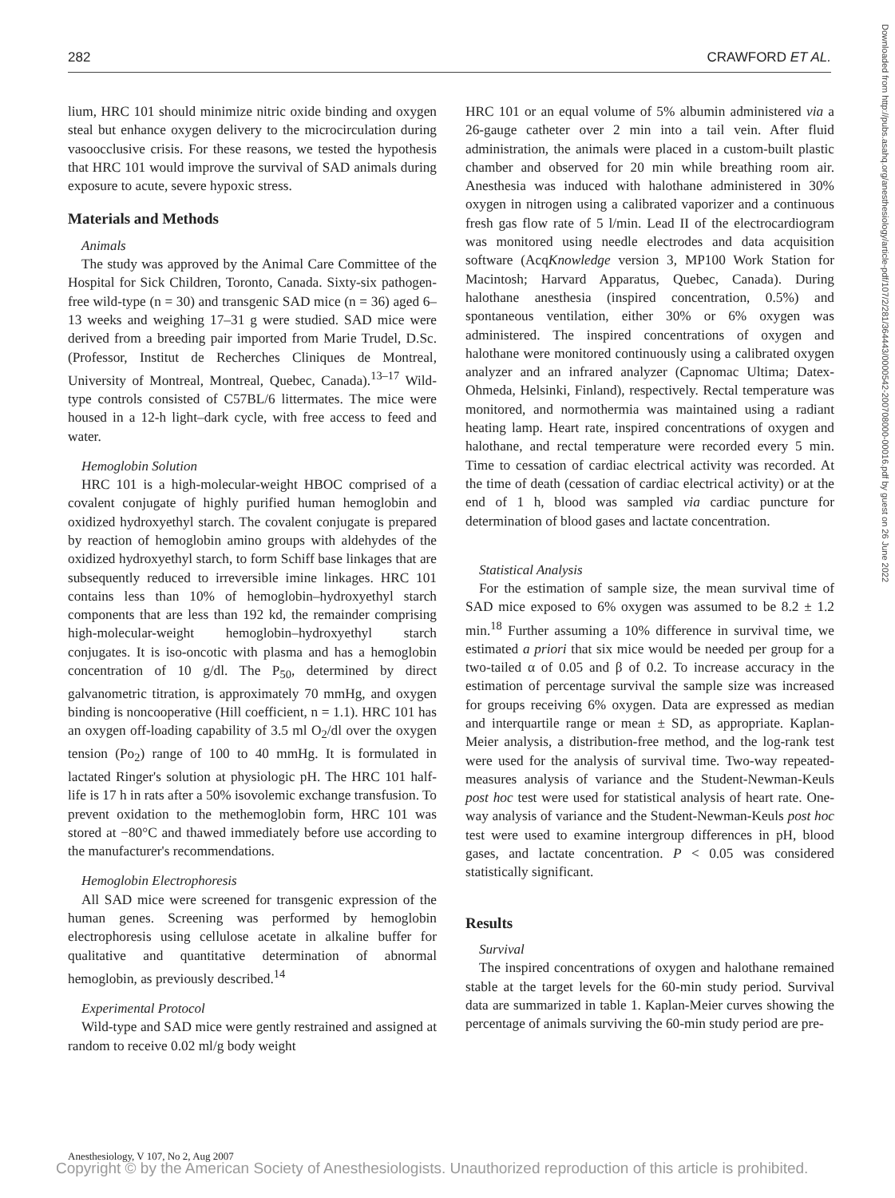282 CRAWFORD ET AL.
lium, HRC 101 should minimize nitric oxide binding and oxygen steal but enhance oxygen delivery to the microcirculation during vasoocclusive crisis. For these reasons, we tested the hypothesis that HRC 101 would improve the survival of SAD animals during exposure to acute, severe hypoxic stress.
Materials and Methods
Animals
The study was approved by the Animal Care Committee of the Hospital for Sick Children, Toronto, Canada. Sixty-six pathogen-free wild-type (n = 30) and transgenic SAD mice (n = 36) aged 6–13 weeks and weighing 17–31 g were studied. SAD mice were derived from a breeding pair imported from Marie Trudel, D.Sc. (Professor, Institut de Recherches Cliniques de Montreal, University of Montreal, Montreal, Quebec, Canada).<sup>13–17</sup> Wild-type controls consisted of C57BL/6 littermates. The mice were housed in a 12-h light–dark cycle, with free access to feed and water.
Hemoglobin Solution
HRC 101 is a high-molecular-weight HBOC comprised of a covalent conjugate of highly purified human hemoglobin and oxidized hydroxyethyl starch. The covalent conjugate is prepared by reaction of hemoglobin amino groups with aldehydes of the oxidized hydroxyethyl starch, to form Schiff base linkages that are subsequently reduced to irreversible imine linkages. HRC 101 contains less than 10% of hemoglobin–hydroxyethyl starch components that are less than 192 kd, the remainder comprising high-molecular-weight hemoglobin–hydroxyethyl starch conjugates. It is iso-oncotic with plasma and has a hemoglobin concentration of 10 g/dl. The P<sub>50</sub>, determined by direct galvanometric titration, is approximately 70 mmHg, and oxygen binding is noncooperative (Hill coefficient, n = 1.1). HRC 101 has an oxygen off-loading capability of 3.5 ml O<sub>2</sub>/dl over the oxygen tension (Po<sub>2</sub>) range of 100 to 40 mmHg. It is formulated in lactated Ringer's solution at physiologic pH. The HRC 101 half-life is 17 h in rats after a 50% isovolemic exchange transfusion. To prevent oxidation to the methemoglobin form, HRC 101 was stored at −80°C and thawed immediately before use according to the manufacturer's recommendations.
Hemoglobin Electrophoresis
All SAD mice were screened for transgenic expression of the human genes. Screening was performed by hemoglobin electrophoresis using cellulose acetate in alkaline buffer for qualitative and quantitative determination of abnormal hemoglobin, as previously described.<sup>14</sup>
Experimental Protocol
Wild-type and SAD mice were gently restrained and assigned at random to receive 0.02 ml/g body weight
HRC 101 or an equal volume of 5% albumin administered via a 26-gauge catheter over 2 min into a tail vein. After fluid administration, the animals were placed in a custom-built plastic chamber and observed for 20 min while breathing room air. Anesthesia was induced with halothane administered in 30% oxygen in nitrogen using a calibrated vaporizer and a continuous fresh gas flow rate of 5 l/min. Lead II of the electrocardiogram was monitored using needle electrodes and data acquisition software (AcqKnowledge version 3, MP100 Work Station for Macintosh; Harvard Apparatus, Quebec, Canada). During halothane anesthesia (inspired concentration, 0.5%) and spontaneous ventilation, either 30% or 6% oxygen was administered. The inspired concentrations of oxygen and halothane were monitored continuously using a calibrated oxygen analyzer and an infrared analyzer (Capnomac Ultima; Datex-Ohmeda, Helsinki, Finland), respectively. Rectal temperature was monitored, and normothermia was maintained using a radiant heating lamp. Heart rate, inspired concentrations of oxygen and halothane, and rectal temperature were recorded every 5 min. Time to cessation of cardiac electrical activity was recorded. At the time of death (cessation of cardiac electrical activity) or at the end of 1 h, blood was sampled via cardiac puncture for determination of blood gases and lactate concentration.
Statistical Analysis
For the estimation of sample size, the mean survival time of SAD mice exposed to 6% oxygen was assumed to be 8.2 ± 1.2 min.<sup>18</sup> Further assuming a 10% difference in survival time, we estimated a priori that six mice would be needed per group for a two-tailed α of 0.05 and β of 0.2. To increase accuracy in the estimation of percentage survival the sample size was increased for groups receiving 6% oxygen. Data are expressed as median and interquartile range or mean ± SD, as appropriate. Kaplan-Meier analysis, a distribution-free method, and the log-rank test were used for the analysis of survival time. Two-way repeated-measures analysis of variance and the Student-Newman-Keuls post hoc test were used for statistical analysis of heart rate. One-way analysis of variance and the Student-Newman-Keuls post hoc test were used to examine intergroup differences in pH, blood gases, and lactate concentration. P < 0.05 was considered statistically significant.
Results
Survival
The inspired concentrations of oxygen and halothane remained stable at the target levels for the 60-min study period. Survival data are summarized in table 1. Kaplan-Meier curves showing the percentage of animals surviving the 60-min study period are pre-
Downloaded from http://pubs.asahq.org/anesthesiology/article-pdf/107/2/281/364443/0000542-200708000-00016.pdf by guest on 26 June 2022
Anesthesiology, V 107, No 2, Aug 2007
Copyright © by the American Society of Anesthesiologists. Unauthorized reproduction of this article is prohibited.